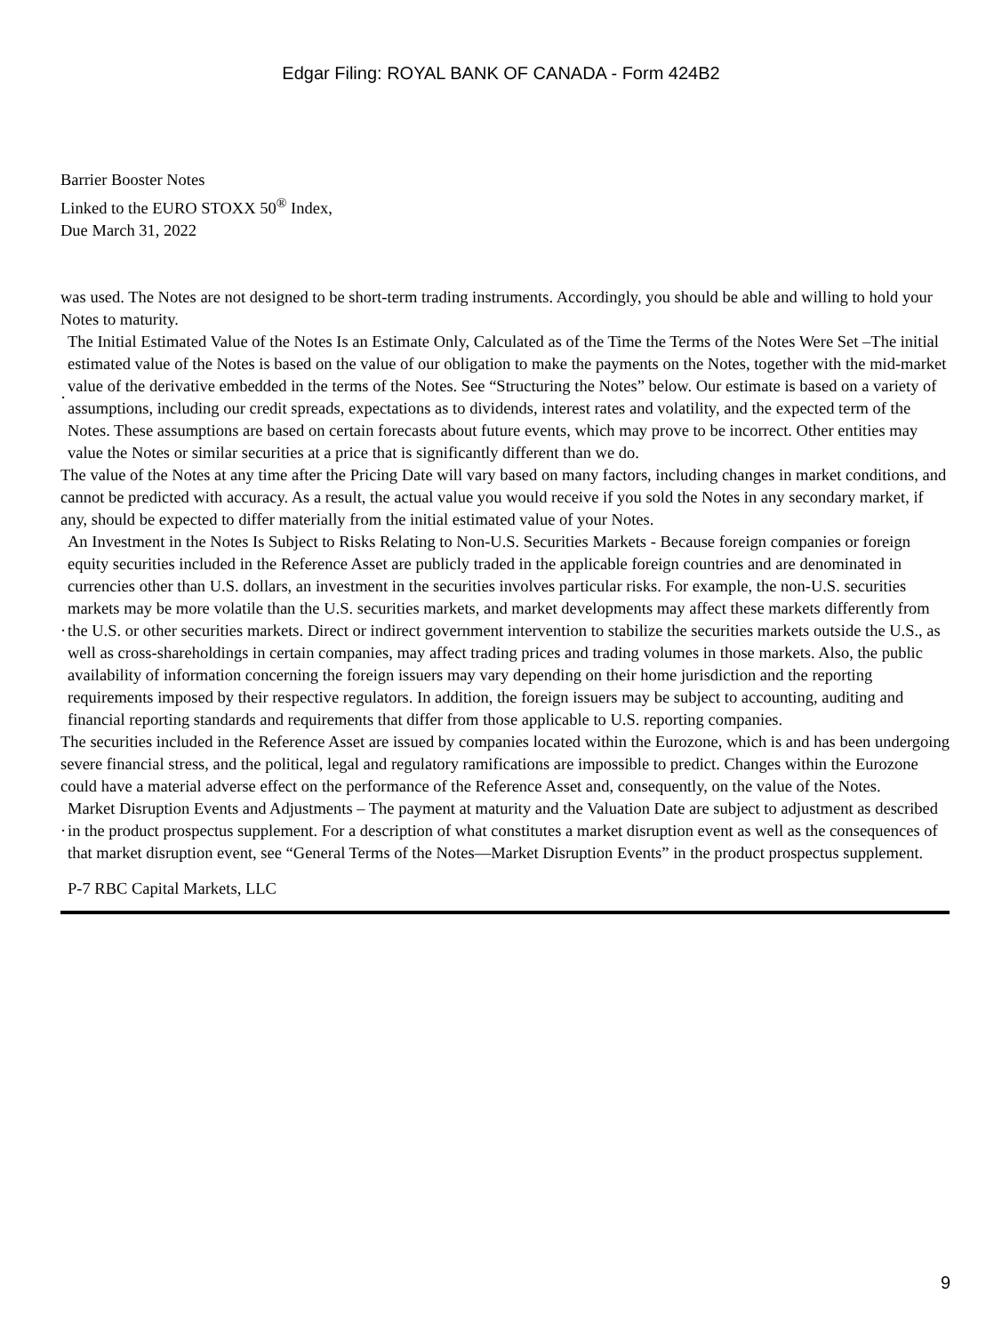Edgar Filing: ROYAL BANK OF CANADA - Form 424B2
Barrier Booster Notes
Linked to the EURO STOXX 50<sup>®</sup> Index,
Due March 31, 2022
was used. The Notes are not designed to be short-term trading instruments. Accordingly, you should be able and willing to hold your Notes to maturity.
·
The Initial Estimated Value of the Notes Is an Estimate Only, Calculated as of the Time the Terms of the Notes Were Set –The initial estimated value of the Notes is based on the value of our obligation to make the payments on the Notes, together with the mid-market value of the derivative embedded in the terms of the Notes. See “Structuring the Notes” below. Our estimate is based on a variety of assumptions, including our credit spreads, expectations as to dividends, interest rates and volatility, and the expected term of the Notes. These assumptions are based on certain forecasts about future events, which may prove to be incorrect. Other entities may value the Notes or similar securities at a price that is significantly different than we do.
The value of the Notes at any time after the Pricing Date will vary based on many factors, including changes in market conditions, and cannot be predicted with accuracy. As a result, the actual value you would receive if you sold the Notes in any secondary market, if any, should be expected to differ materially from the initial estimated value of your Notes.
·
An Investment in the Notes Is Subject to Risks Relating to Non-U.S. Securities Markets - Because foreign companies or foreign equity securities included in the Reference Asset are publicly traded in the applicable foreign countries and are denominated in currencies other than U.S. dollars, an investment in the securities involves particular risks. For example, the non-U.S. securities markets may be more volatile than the U.S. securities markets, and market developments may affect these markets differently from the U.S. or other securities markets. Direct or indirect government intervention to stabilize the securities markets outside the U.S., as well as cross-shareholdings in certain companies, may affect trading prices and trading volumes in those markets. Also, the public availability of information concerning the foreign issuers may vary depending on their home jurisdiction and the reporting requirements imposed by their respective regulators. In addition, the foreign issuers may be subject to accounting, auditing and financial reporting standards and requirements that differ from those applicable to U.S. reporting companies.
The securities included in the Reference Asset are issued by companies located within the Eurozone, which is and has been undergoing severe financial stress, and the political, legal and regulatory ramifications are impossible to predict. Changes within the Eurozone could have a material adverse effect on the performance of the Reference Asset and, consequently, on the value of the Notes.
·
Market Disruption Events and Adjustments – The payment at maturity and the Valuation Date are subject to adjustment as described in the product prospectus supplement. For a description of what constitutes a market disruption event as well as the consequences of that market disruption event, see “General Terms of the Notes—Market Disruption Events” in the product prospectus supplement.
P-7 RBC Capital Markets, LLC
9